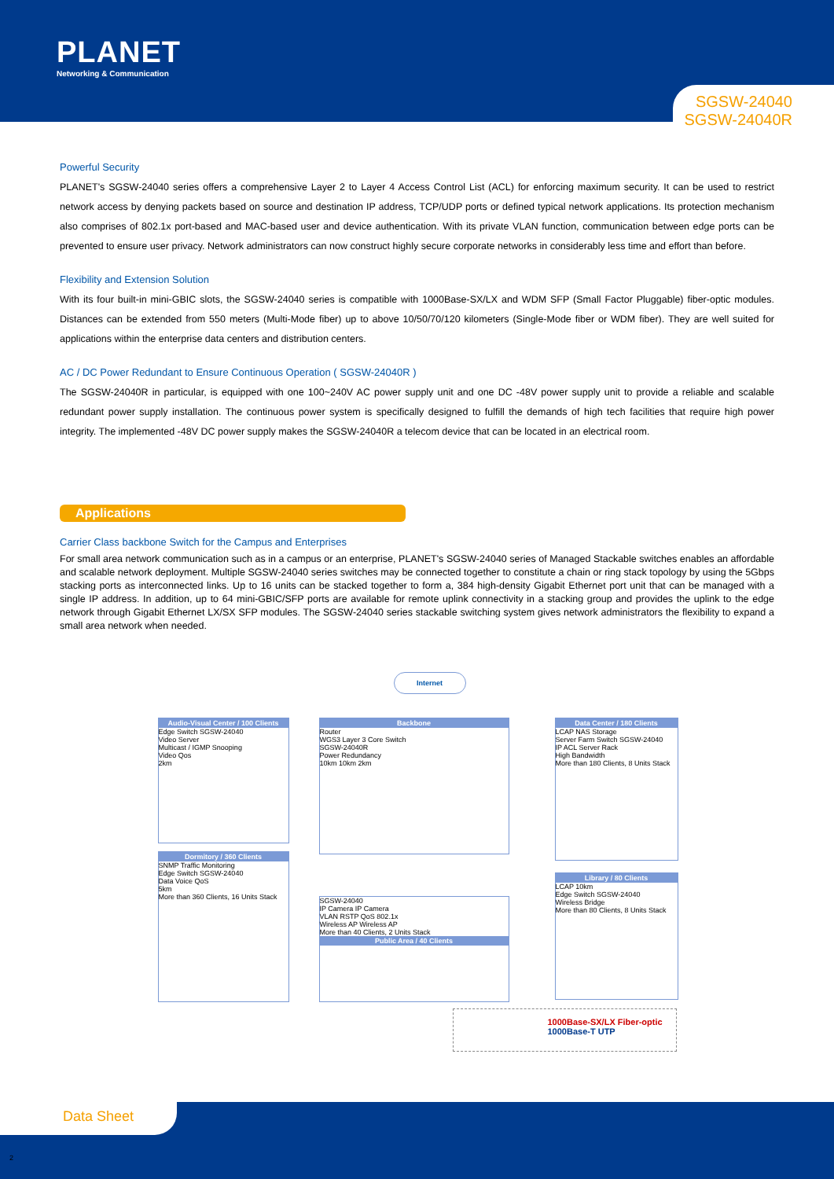PLANET
Networking & Communication
SGSW-24040
SGSW-24040R
Powerful Security
PLANET's SGSW-24040 series offers a comprehensive Layer 2 to Layer 4 Access Control List (ACL) for enforcing maximum security. It can be used to restrict network access by denying packets based on source and destination IP address, TCP/UDP ports or defined typical network applications. Its protection mechanism also comprises of 802.1x port-based and MAC-based user and device authentication. With its private VLAN function, communication between edge ports can be prevented to ensure user privacy. Network administrators can now construct highly secure corporate networks in considerably less time and effort than before.
Flexibility and Extension Solution
With its four built-in mini-GBIC slots, the SGSW-24040 series is compatible with 1000Base-SX/LX and WDM SFP (Small Factor Pluggable) fiber-optic modules. Distances can be extended from 550 meters (Multi-Mode fiber) up to above 10/50/70/120 kilometers (Single-Mode fiber or WDM fiber). They are well suited for applications within the enterprise data centers and distribution centers.
AC / DC Power Redundant to Ensure Continuous Operation ( SGSW-24040R )
The SGSW-24040R in particular, is equipped with one 100~240V AC power supply unit and one DC -48V power supply unit to provide a reliable and scalable redundant power supply installation. The continuous power system is specifically designed to fulfill the demands of high tech facilities that require high power integrity. The implemented -48V DC power supply makes the SGSW-24040R a telecom device that can be located in an electrical room.
Applications
Carrier Class backbone Switch for the Campus and Enterprises
For small area network communication such as in a campus or an enterprise, PLANET's SGSW-24040 series of Managed Stackable switches enables an affordable and scalable network deployment. Multiple SGSW-24040 series switches may be connected together to constitute a chain or ring stack topology by using the 5Gbps stacking ports as interconnected links. Up to 16 units can be stacked together to form a, 384 high-density Gigabit Ethernet port unit that can be managed with a single IP address. In addition, up to 64 mini-GBIC/SFP ports are available for remote uplink connectivity in a stacking group and provides the uplink to the edge network through Gigabit Ethernet LX/SX SFP modules. The SGSW-24040 series stackable switching system gives network administrators the flexibility to expand a small area network when needed.
Internet
Audio-Visual Center / 100 Clients
Edge Switch SGSW-24040
Video Server
Multicast / IGMP Snooping
Video Qos
2km
Backbone
Router
WGS3 Layer 3 Core Switch
SGSW-24040R
Power Redundancy
10km 10km 2km
Data Center / 180 Clients
LCAP NAS Storage
Server Farm Switch SGSW-24040
IP ACL Server Rack
High Bandwidth
More than 180 Clients, 8 Units Stack
Dormitory / 360 Clients
SNMP Traffic Monitoring
Edge Switch SGSW-24040
Data Voice QoS
5km
More than 360 Clients, 16 Units Stack
SGSW-24040
IP Camera IP Camera
VLAN RSTP QoS 802.1x
Wireless AP Wireless AP
More than 40 Clients, 2 Units Stack
Public Area / 40 Clients
Library / 80 Clients
LCAP 10km
Edge Switch SGSW-24040
Wireless Bridge
More than 80 Clients, 8 Units Stack
1000Base-SX/LX Fiber-optic
1000Base-T UTP
Data Sheet
2